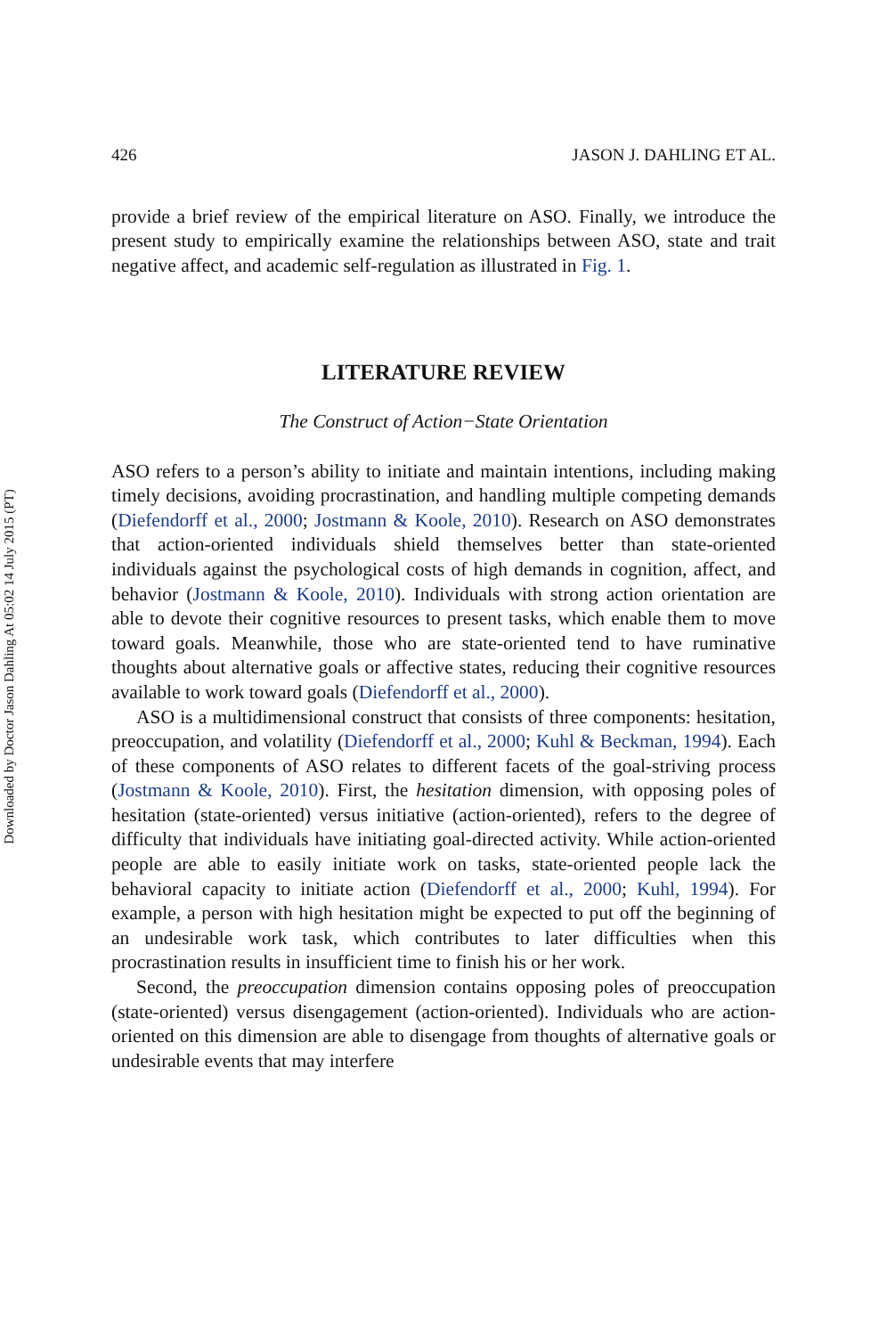Downloaded by Doctor Jason Dahling At 05:02 14 July 2015 (PT)
426 JASON J. DAHLING ET AL.
provide a brief review of the empirical literature on ASO. Finally, we introduce the present study to empirically examine the relationships between ASO, state and trait negative affect, and academic self-regulation as illustrated in Fig. 1.
LITERATURE REVIEW
The Construct of Action−State Orientation
ASO refers to a person’s ability to initiate and maintain intentions, including making timely decisions, avoiding procrastination, and handling multiple competing demands (Diefendorff et al., 2000; Jostmann & Koole, 2010). Research on ASO demonstrates that action-oriented individuals shield themselves better than state-oriented individuals against the psychological costs of high demands in cognition, affect, and behavior (Jostmann & Koole, 2010). Individuals with strong action orientation are able to devote their cognitive resources to present tasks, which enable them to move toward goals. Meanwhile, those who are state-oriented tend to have ruminative thoughts about alternative goals or affective states, reducing their cognitive resources available to work toward goals (Diefendorff et al., 2000).
ASO is a multidimensional construct that consists of three components: hesitation, preoccupation, and volatility (Diefendorff et al., 2000; Kuhl & Beckman, 1994). Each of these components of ASO relates to different facets of the goal-striving process (Jostmann & Koole, 2010). First, the hesitation dimension, with opposing poles of hesitation (state-oriented) versus initiative (action-oriented), refers to the degree of difficulty that individuals have initiating goal-directed activity. While action-oriented people are able to easily initiate work on tasks, state-oriented people lack the behavioral capacity to initiate action (Diefendorff et al., 2000; Kuhl, 1994). For example, a person with high hesitation might be expected to put off the beginning of an undesirable work task, which contributes to later difficulties when this procrastination results in insufficient time to finish his or her work.
Second, the preoccupation dimension contains opposing poles of preoccupation (state-oriented) versus disengagement (action-oriented). Individuals who are action-oriented on this dimension are able to disengage from thoughts of alternative goals or undesirable events that may interfere